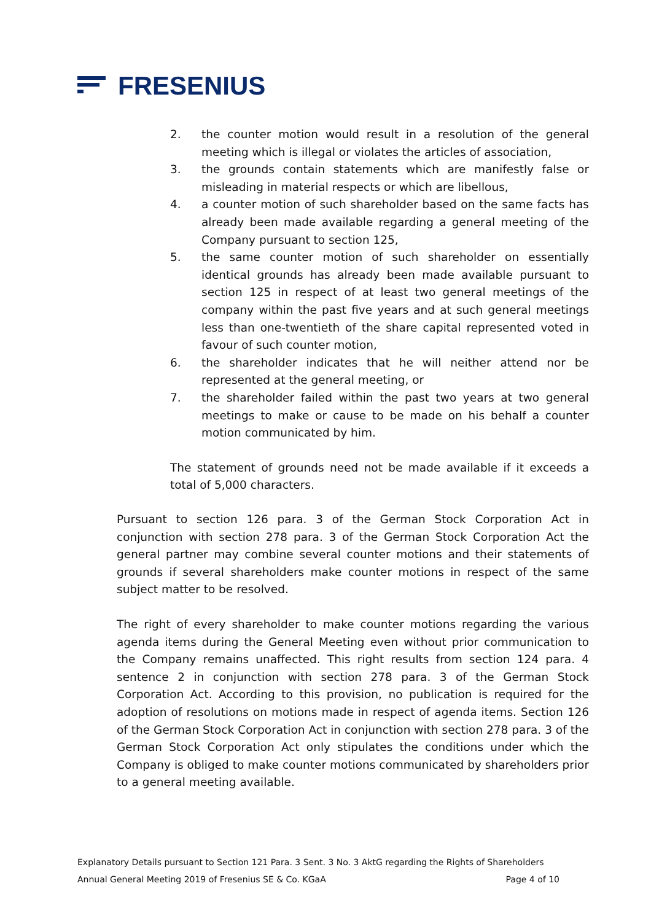FRESENIUS
2. the counter motion would result in a resolution of the general meeting which is illegal or violates the articles of association,
3. the grounds contain statements which are manifestly false or misleading in material respects or which are libellous,
4. a counter motion of such shareholder based on the same facts has already been made available regarding a general meeting of the Company pursuant to section 125,
5. the same counter motion of such shareholder on essentially identical grounds has already been made available pursuant to section 125 in respect of at least two general meetings of the company within the past five years and at such general meetings less than one-twentieth of the share capital represented voted in favour of such counter motion,
6. the shareholder indicates that he will neither attend nor be represented at the general meeting, or
7. the shareholder failed within the past two years at two general meetings to make or cause to be made on his behalf a counter motion communicated by him.
The statement of grounds need not be made available if it exceeds a total of 5,000 characters.
Pursuant to section 126 para. 3 of the German Stock Corporation Act in conjunction with section 278 para. 3 of the German Stock Corporation Act the general partner may combine several counter motions and their statements of grounds if several shareholders make counter motions in respect of the same subject matter to be resolved.
The right of every shareholder to make counter motions regarding the various agenda items during the General Meeting even without prior communication to the Company remains unaffected. This right results from section 124 para. 4 sentence 2 in conjunction with section 278 para. 3 of the German Stock Corporation Act. According to this provision, no publication is required for the adoption of resolutions on motions made in respect of agenda items. Section 126 of the German Stock Corporation Act in conjunction with section 278 para. 3 of the German Stock Corporation Act only stipulates the conditions under which the Company is obliged to make counter motions communicated by shareholders prior to a general meeting available.
Explanatory Details pursuant to Section 121 Para. 3 Sent. 3 No. 3 AktG regarding the Rights of Shareholders
Annual General Meeting 2019 of Fresenius SE & Co. KGaA Page 4 of 10